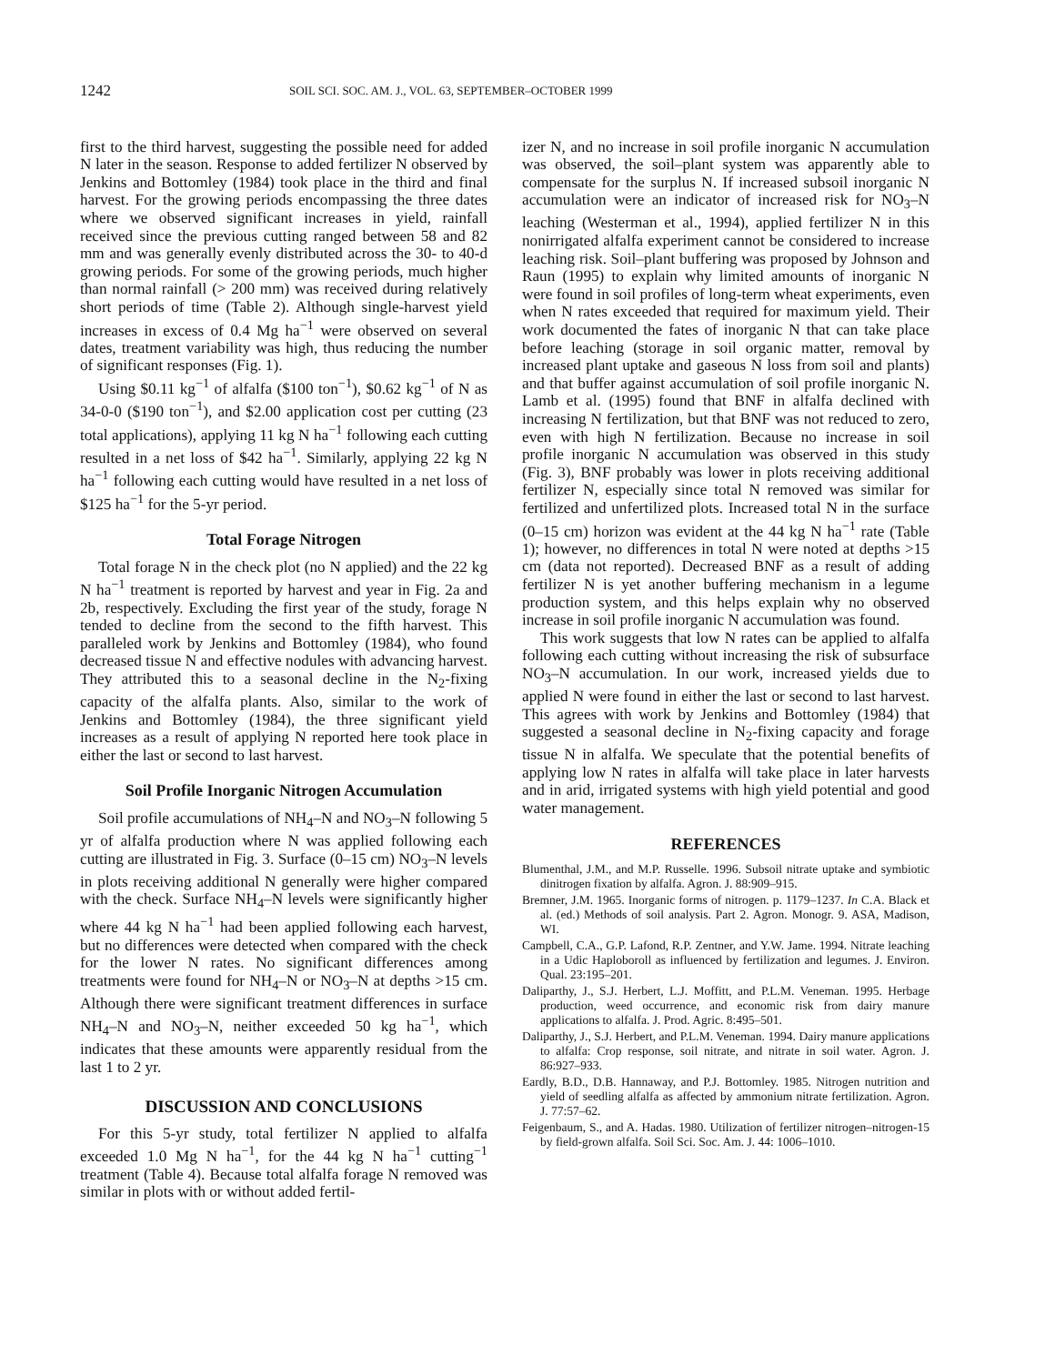1242 SOIL SCI. SOC. AM. J., VOL. 63, SEPTEMBER–OCTOBER 1999
first to the third harvest, suggesting the possible need for added N later in the season. Response to added fertilizer N observed by Jenkins and Bottomley (1984) took place in the third and final harvest. For the growing periods encompassing the three dates where we observed significant increases in yield, rainfall received since the previous cutting ranged between 58 and 82 mm and was generally evenly distributed across the 30- to 40-d growing periods. For some of the growing periods, much higher than normal rainfall (> 200 mm) was received during relatively short periods of time (Table 2). Although single-harvest yield increases in excess of 0.4 Mg ha<sup>−1</sup> were observed on several dates, treatment variability was high, thus reducing the number of significant responses (Fig. 1).
Using $0.11 kg<sup>−1</sup> of alfalfa ($100 ton<sup>−1</sup>), $0.62 kg<sup>−1</sup> of N as 34-0-0 ($190 ton<sup>−1</sup>), and $2.00 application cost per cutting (23 total applications), applying 11 kg N ha<sup>−1</sup> following each cutting resulted in a net loss of $42 ha<sup>−1</sup>. Similarly, applying 22 kg N ha<sup>−1</sup> following each cutting would have resulted in a net loss of $125 ha<sup>−1</sup> for the 5-yr period.
Total Forage Nitrogen
Total forage N in the check plot (no N applied) and the 22 kg N ha<sup>−1</sup> treatment is reported by harvest and year in Fig. 2a and 2b, respectively. Excluding the first year of the study, forage N tended to decline from the second to the fifth harvest. This paralleled work by Jenkins and Bottomley (1984), who found decreased tissue N and effective nodules with advancing harvest. They attributed this to a seasonal decline in the N<sub>2</sub>-fixing capacity of the alfalfa plants. Also, similar to the work of Jenkins and Bottomley (1984), the three significant yield increases as a result of applying N reported here took place in either the last or second to last harvest.
Soil Profile Inorganic Nitrogen Accumulation
Soil profile accumulations of NH<sub>4</sub>–N and NO<sub>3</sub>–N following 5 yr of alfalfa production where N was applied following each cutting are illustrated in Fig. 3. Surface (0–15 cm) NO<sub>3</sub>–N levels in plots receiving additional N generally were higher compared with the check. Surface NH<sub>4</sub>–N levels were significantly higher where 44 kg N ha<sup>−1</sup> had been applied following each harvest, but no differences were detected when compared with the check for the lower N rates. No significant differences among treatments were found for NH<sub>4</sub>–N or NO<sub>3</sub>–N at depths >15 cm. Although there were significant treatment differences in surface NH<sub>4</sub>–N and NO<sub>3</sub>–N, neither exceeded 50 kg ha<sup>−1</sup>, which indicates that these amounts were apparently residual from the last 1 to 2 yr.
DISCUSSION AND CONCLUSIONS
For this 5-yr study, total fertilizer N applied to alfalfa exceeded 1.0 Mg N ha<sup>−1</sup>, for the 44 kg N ha<sup>−1</sup> cutting<sup>−1</sup> treatment (Table 4). Because total alfalfa forage N removed was similar in plots with or without added fertil-
izer N, and no increase in soil profile inorganic N accumulation was observed, the soil–plant system was apparently able to compensate for the surplus N. If increased subsoil inorganic N accumulation were an indicator of increased risk for NO<sub>3</sub>–N leaching (Westerman et al., 1994), applied fertilizer N in this nonirrigated alfalfa experiment cannot be considered to increase leaching risk. Soil–plant buffering was proposed by Johnson and Raun (1995) to explain why limited amounts of inorganic N were found in soil profiles of long-term wheat experiments, even when N rates exceeded that required for maximum yield. Their work documented the fates of inorganic N that can take place before leaching (storage in soil organic matter, removal by increased plant uptake and gaseous N loss from soil and plants) and that buffer against accumulation of soil profile inorganic N. Lamb et al. (1995) found that BNF in alfalfa declined with increasing N fertilization, but that BNF was not reduced to zero, even with high N fertilization. Because no increase in soil profile inorganic N accumulation was observed in this study (Fig. 3), BNF probably was lower in plots receiving additional fertilizer N, especially since total N removed was similar for fertilized and unfertilized plots. Increased total N in the surface (0–15 cm) horizon was evident at the 44 kg N ha<sup>−1</sup> rate (Table 1); however, no differences in total N were noted at depths >15 cm (data not reported). Decreased BNF as a result of adding fertilizer N is yet another buffering mechanism in a legume production system, and this helps explain why no observed increase in soil profile inorganic N accumulation was found.
This work suggests that low N rates can be applied to alfalfa following each cutting without increasing the risk of subsurface NO<sub>3</sub>–N accumulation. In our work, increased yields due to applied N were found in either the last or second to last harvest. This agrees with work by Jenkins and Bottomley (1984) that suggested a seasonal decline in N<sub>2</sub>-fixing capacity and forage tissue N in alfalfa. We speculate that the potential benefits of applying low N rates in alfalfa will take place in later harvests and in arid, irrigated systems with high yield potential and good water management.
REFERENCES
Blumenthal, J.M., and M.P. Russelle. 1996. Subsoil nitrate uptake and symbiotic dinitrogen fixation by alfalfa. Agron. J. 88:909–915.
Bremner, J.M. 1965. Inorganic forms of nitrogen. p. 1179–1237. In C.A. Black et al. (ed.) Methods of soil analysis. Part 2. Agron. Monogr. 9. ASA, Madison, WI.
Campbell, C.A., G.P. Lafond, R.P. Zentner, and Y.W. Jame. 1994. Nitrate leaching in a Udic Haploboroll as influenced by fertilization and legumes. J. Environ. Qual. 23:195–201.
Daliparthy, J., S.J. Herbert, L.J. Moffitt, and P.L.M. Veneman. 1995. Herbage production, weed occurrence, and economic risk from dairy manure applications to alfalfa. J. Prod. Agric. 8:495–501.
Daliparthy, J., S.J. Herbert, and P.L.M. Veneman. 1994. Dairy manure applications to alfalfa: Crop response, soil nitrate, and nitrate in soil water. Agron. J. 86:927–933.
Eardly, B.D., D.B. Hannaway, and P.J. Bottomley. 1985. Nitrogen nutrition and yield of seedling alfalfa as affected by ammonium nitrate fertilization. Agron. J. 77:57–62.
Feigenbaum, S., and A. Hadas. 1980. Utilization of fertilizer nitrogen–nitrogen-15 by field-grown alfalfa. Soil Sci. Soc. Am. J. 44: 1006–1010.